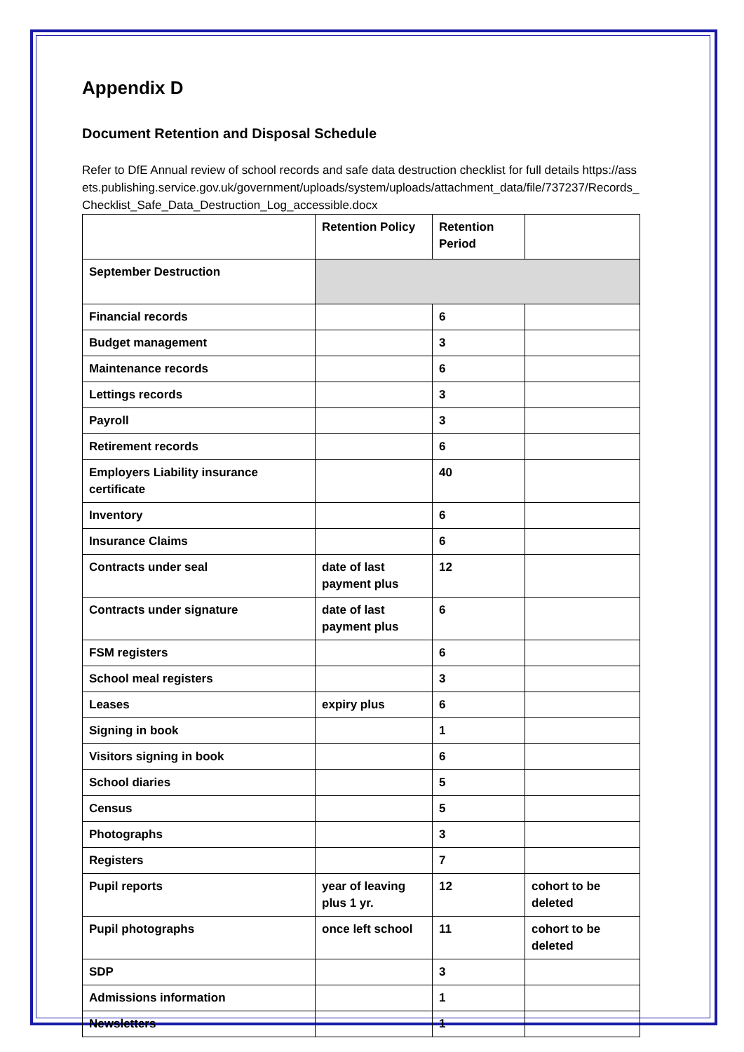Appendix D
Document Retention and Disposal Schedule
Refer to DfE Annual review of school records and safe data destruction checklist for full details https://assets.publishing.service.gov.uk/government/uploads/system/uploads/attachment_data/file/737237/Records_Checklist_Safe_Data_Destruction_Log_accessible.docx
| | Retention Policy | Retention Period | |
| September Destruction | | | |
| Financial records | | 6 | |
| Budget management | | 3 | |
| Maintenance records | | 6 | |
| Lettings records | | 3 | |
| Payroll | | 3 | |
| Retirement records | | 6 | |
| Employers Liability insurance certificate | | 40 | |
| Inventory | | 6 | |
| Insurance Claims | | 6 | |
| Contracts under seal | date of last payment plus | 12 | |
| Contracts under signature | date of last payment plus | 6 | |
| FSM registers | | 6 | |
| School meal registers | | 3 | |
| Leases | expiry plus | 6 | |
| Signing in book | | 1 | |
| Visitors signing in book | | 6 | |
| School diaries | | 5 | |
| Census | | 5 | |
| Photographs | | 3 | |
| Registers | | 7 | |
| Pupil reports | year of leaving plus 1 yr. | 12 | cohort to be deleted |
| Pupil photographs | once left school | 11 | cohort to be deleted |
| SDP | | 3 | |
| Admissions information | | 1 | |
| Newsletters | | 1 | |